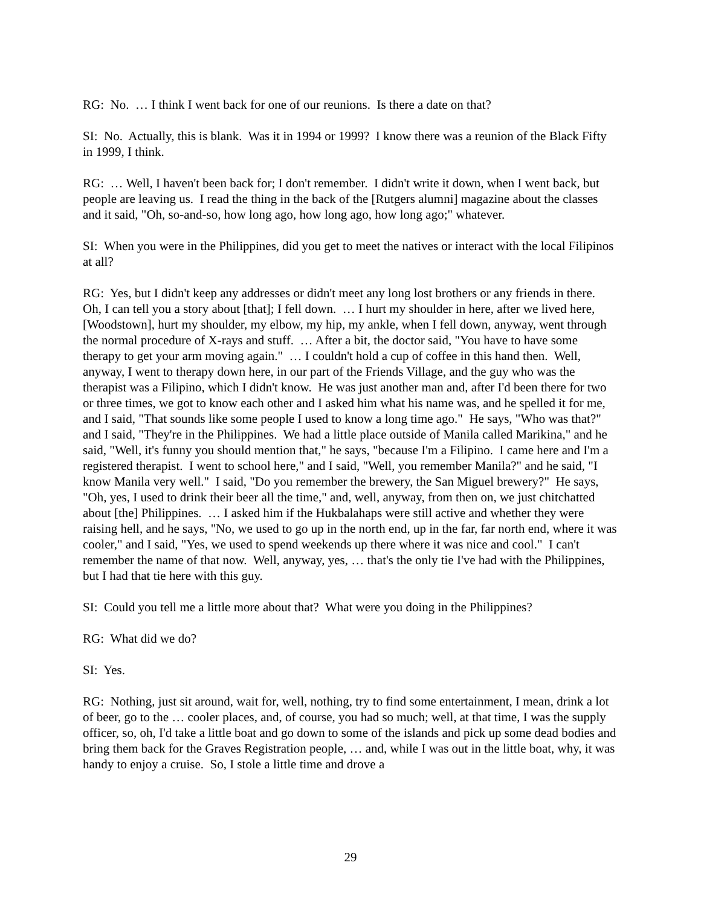RG: No. … I think I went back for one of our reunions. Is there a date on that?
SI: No. Actually, this is blank. Was it in 1994 or 1999? I know there was a reunion of the Black Fifty in 1999, I think.
RG: … Well, I haven't been back for; I don't remember. I didn't write it down, when I went back, but people are leaving us. I read the thing in the back of the [Rutgers alumni] magazine about the classes and it said, "Oh, so-and-so, how long ago, how long ago, how long ago;" whatever.
SI: When you were in the Philippines, did you get to meet the natives or interact with the local Filipinos at all?
RG: Yes, but I didn't keep any addresses or didn't meet any long lost brothers or any friends in there. Oh, I can tell you a story about [that]; I fell down. … I hurt my shoulder in here, after we lived here, [Woodstown], hurt my shoulder, my elbow, my hip, my ankle, when I fell down, anyway, went through the normal procedure of X-rays and stuff. … After a bit, the doctor said, "You have to have some therapy to get your arm moving again." … I couldn't hold a cup of coffee in this hand then. Well, anyway, I went to therapy down here, in our part of the Friends Village, and the guy who was the therapist was a Filipino, which I didn't know. He was just another man and, after I'd been there for two or three times, we got to know each other and I asked him what his name was, and he spelled it for me, and I said, "That sounds like some people I used to know a long time ago." He says, "Who was that?" and I said, "They're in the Philippines. We had a little place outside of Manila called Marikina," and he said, "Well, it's funny you should mention that," he says, "because I'm a Filipino. I came here and I'm a registered therapist. I went to school here," and I said, "Well, you remember Manila?" and he said, "I know Manila very well." I said, "Do you remember the brewery, the San Miguel brewery?" He says, "Oh, yes, I used to drink their beer all the time," and, well, anyway, from then on, we just chitchatted about [the] Philippines. … I asked him if the Hukbalahaps were still active and whether they were raising hell, and he says, "No, we used to go up in the north end, up in the far, far north end, where it was cooler," and I said, "Yes, we used to spend weekends up there where it was nice and cool." I can't remember the name of that now. Well, anyway, yes, … that's the only tie I've had with the Philippines, but I had that tie here with this guy.
SI: Could you tell me a little more about that? What were you doing in the Philippines?
RG: What did we do?
SI: Yes.
RG: Nothing, just sit around, wait for, well, nothing, try to find some entertainment, I mean, drink a lot of beer, go to the … cooler places, and, of course, you had so much; well, at that time, I was the supply officer, so, oh, I'd take a little boat and go down to some of the islands and pick up some dead bodies and bring them back for the Graves Registration people, … and, while I was out in the little boat, why, it was handy to enjoy a cruise. So, I stole a little time and drove a
29